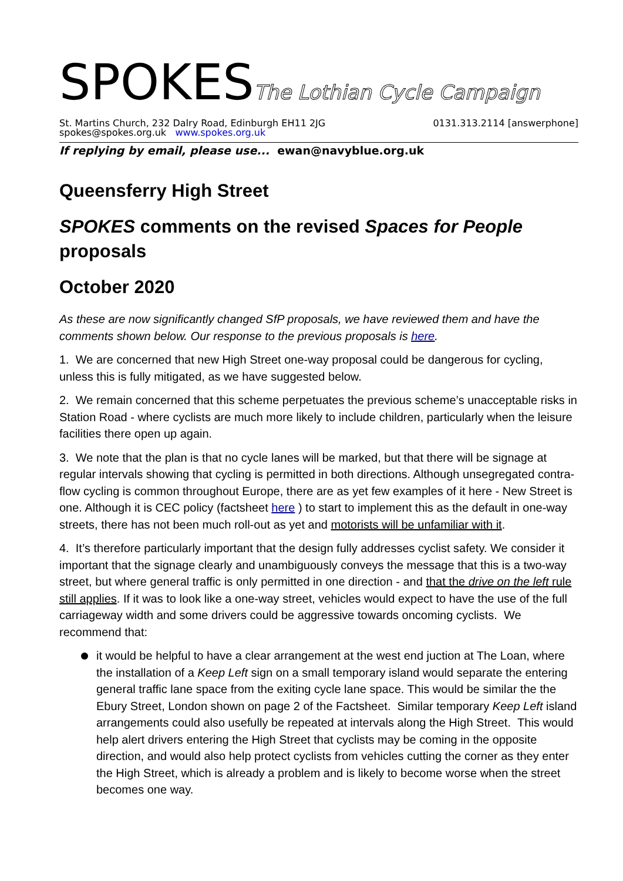SPOKESThe Lothian Cycle Campaign
St. Martins Church, 232 Dalry Road, Edinburgh EH11 2JG
spokes@spokes.org.uk www.spokes.org.uk
0131.313.2114 [answerphone]
If replying by email, please use... ewan@navyblue.org.uk
Queensferry High Street
SPOKES comments on the revised Spaces for People proposals
October 2020
As these are now significantly changed SfP proposals, we have reviewed them and have the comments shown below. Our response to the previous proposals is here.
1. We are concerned that new High Street one-way proposal could be dangerous for cycling, unless this is fully mitigated, as we have suggested below.
2. We remain concerned that this scheme perpetuates the previous scheme’s unacceptable risks in Station Road - where cyclists are much more likely to include children, particularly when the leisure facilities there open up again.
3. We note that the plan is that no cycle lanes will be marked, but that there will be signage at regular intervals showing that cycling is permitted in both directions. Although unsegregated contra-flow cycling is common throughout Europe, there are as yet few examples of it here - New Street is one. Although it is CEC policy (factsheet here ) to start to implement this as the default in one-way streets, there has not been much roll-out as yet and motorists will be unfamiliar with it.
4. It’s therefore particularly important that the design fully addresses cyclist safety. We consider it important that the signage clearly and unambiguously conveys the message that this is a two-way street, but where general traffic is only permitted in one direction - and that the drive on the left rule still applies. If it was to look like a one-way street, vehicles would expect to have the use of the full carriageway width and some drivers could be aggressive towards oncoming cyclists. We recommend that:
it would be helpful to have a clear arrangement at the west end juction at The Loan, where the installation of a Keep Left sign on a small temporary island would separate the entering general traffic lane space from the exiting cycle lane space. This would be similar the the Ebury Street, London shown on page 2 of the Factsheet. Similar temporary Keep Left island arrangements could also usefully be repeated at intervals along the High Street. This would help alert drivers entering the High Street that cyclists may be coming in the opposite direction, and would also help protect cyclists from vehicles cutting the corner as they enter the High Street, which is already a problem and is likely to become worse when the street becomes one way.